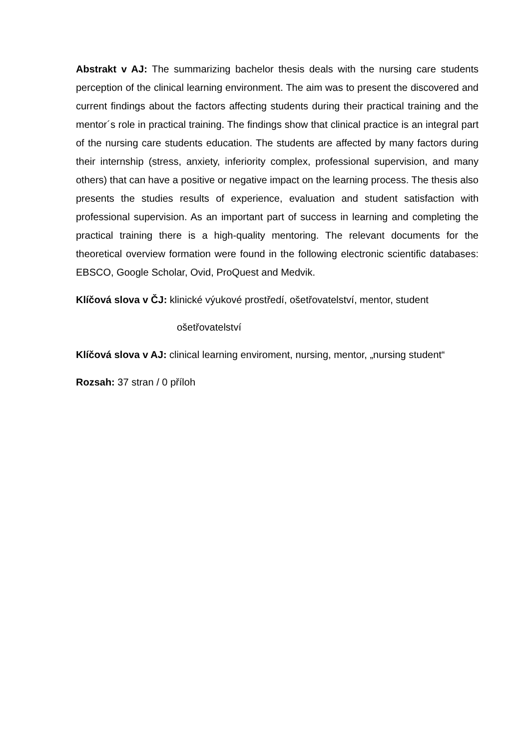Abstrakt v AJ: The summarizing bachelor thesis deals with the nursing care students perception of the clinical learning environment. The aim was to present the discovered and current findings about the factors affecting students during their practical training and the mentor´s role in practical training. The findings show that clinical practice is an integral part of the nursing care students education. The students are affected by many factors during their internship (stress, anxiety, inferiority complex, professional supervision, and many others) that can have a positive or negative impact on the learning process. The thesis also presents the studies results of experience, evaluation and student satisfaction with professional supervision. As an important part of success in learning and completing the practical training there is a high-quality mentoring. The relevant documents for the theoretical overview formation were found in the following electronic scientific databases: EBSCO, Google Scholar, Ovid, ProQuest and Medvik.
Klíčová slova v ČJ: klinické výukové prostředí, ošetřovatelství, mentor, student
ošetřovatelství
Klíčová slova v AJ: clinical learning enviroment, nursing, mentor, „nursing student“
Rozsah: 37 stran / 0 příloh